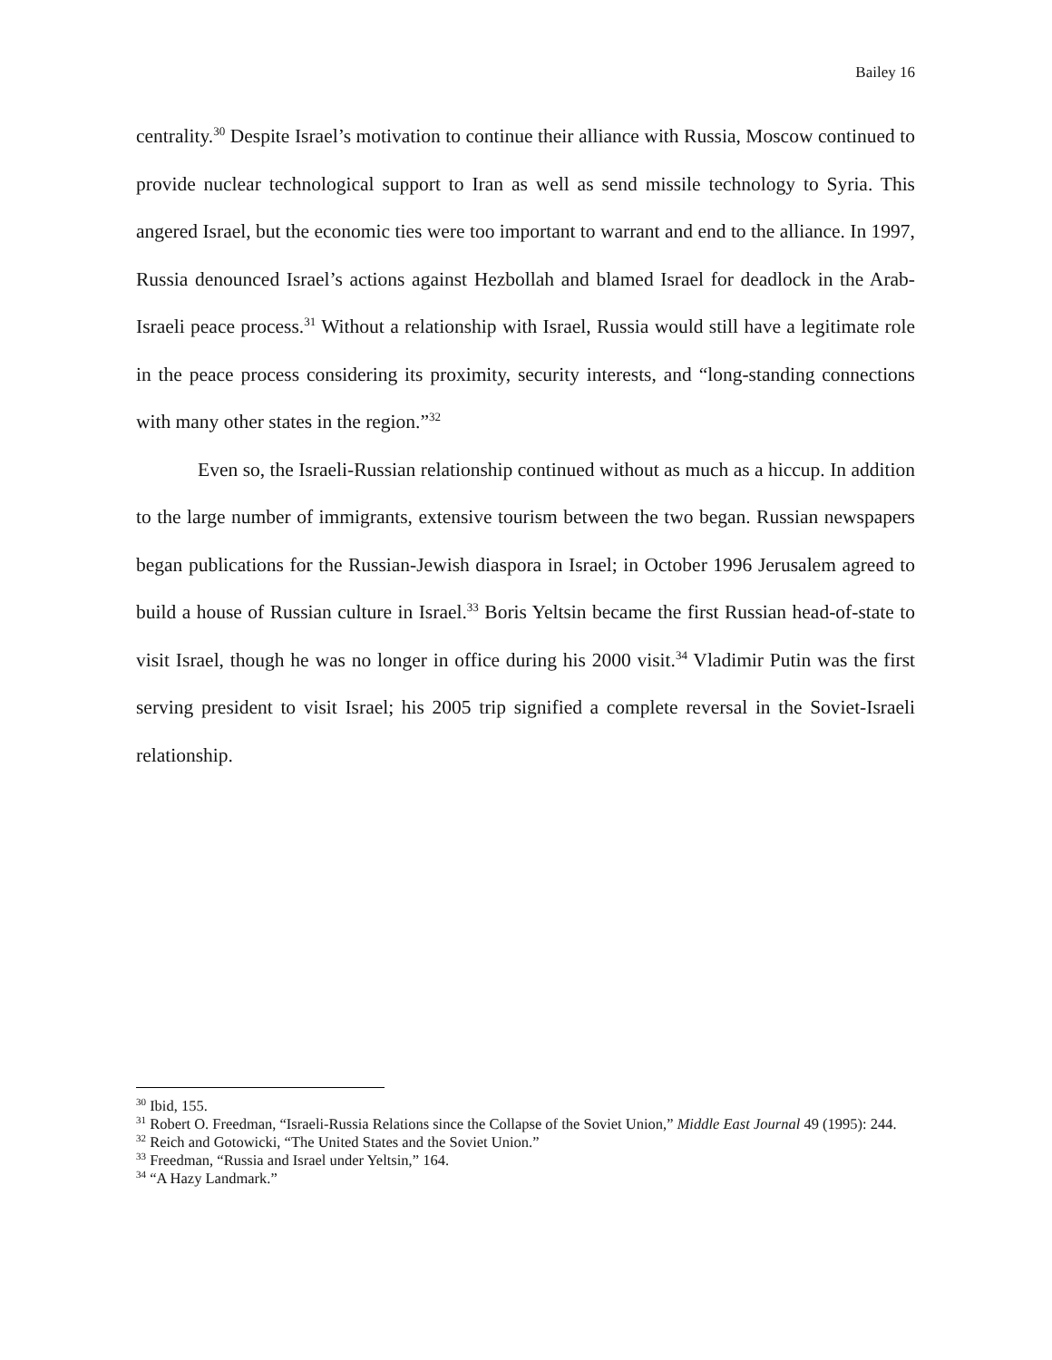Bailey 16
centrality.<sup>30</sup> Despite Israel’s motivation to continue their alliance with Russia, Moscow continued to provide nuclear technological support to Iran as well as send missile technology to Syria. This angered Israel, but the economic ties were too important to warrant and end to the alliance. In 1997, Russia denounced Israel’s actions against Hezbollah and blamed Israel for deadlock in the Arab-Israeli peace process.<sup>31</sup> Without a relationship with Israel, Russia would still have a legitimate role in the peace process considering its proximity, security interests, and “long-standing connections with many other states in the region.”<sup>32</sup>
Even so, the Israeli-Russian relationship continued without as much as a hiccup. In addition to the large number of immigrants, extensive tourism between the two began. Russian newspapers began publications for the Russian-Jewish diaspora in Israel; in October 1996 Jerusalem agreed to build a house of Russian culture in Israel.<sup>33</sup> Boris Yeltsin became the first Russian head-of-state to visit Israel, though he was no longer in office during his 2000 visit.<sup>34</sup> Vladimir Putin was the first serving president to visit Israel; his 2005 trip signified a complete reversal in the Soviet-Israeli relationship.
<sup>30</sup> Ibid, 155.
<sup>31</sup> Robert O. Freedman, “Israeli-Russia Relations since the Collapse of the Soviet Union,” Middle East Journal 49 (1995): 244.
<sup>32</sup> Reich and Gotowicki, “The United States and the Soviet Union.”
<sup>33</sup> Freedman, “Russia and Israel under Yeltsin,” 164.
<sup>34</sup> “A Hazy Landmark.”